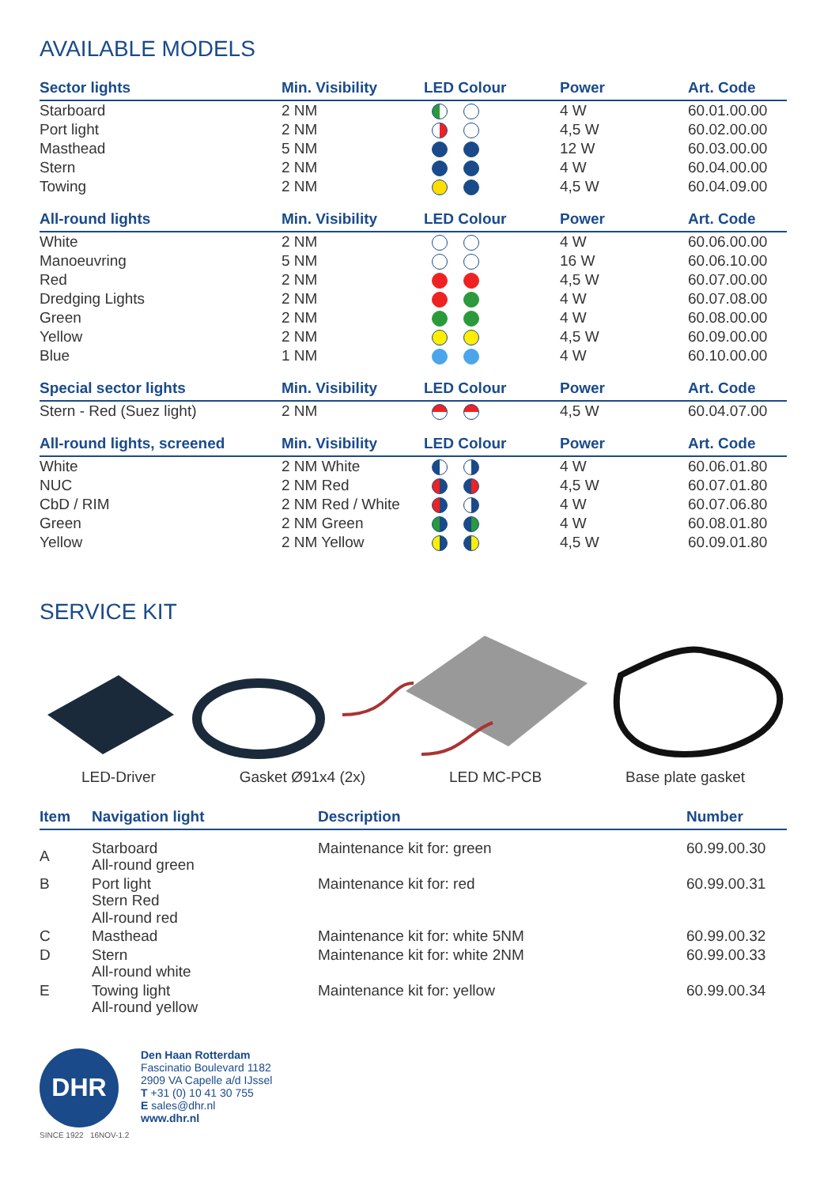AVAILABLE MODELS
| Sector lights | Min. Visibility | LED Colour | Power | Art. Code |
| --- | --- | --- | --- | --- |
| Starboard | 2 NM | | 4 W | 60.01.00.00 |
| Port light | 2 NM | | 4,5 W | 60.02.00.00 |
| Masthead | 5 NM | | 12 W | 60.03.00.00 |
| Stern | 2 NM | | 4 W | 60.04.00.00 |
| Towing | 2 NM | | 4,5 W | 60.04.09.00 |
| All-round lights | Min. Visibility | LED Colour | Power | Art. Code |
| White | 2 NM | | 4 W | 60.06.00.00 |
| Manoeuvring | 5 NM | | 16 W | 60.06.10.00 |
| Red | 2 NM | | 4,5 W | 60.07.00.00 |
| Dredging Lights | 2 NM | | 4 W | 60.07.08.00 |
| Green | 2 NM | | 4 W | 60.08.00.00 |
| Yellow | 2 NM | | 4,5 W | 60.09.00.00 |
| Blue | 1 NM | | 4 W | 60.10.00.00 |
| Special sector lights | Min. Visibility | LED Colour | Power | Art. Code |
| Stern - Red (Suez light) | 2 NM | | 4,5 W | 60.04.07.00 |
| All-round lights, screened | Min. Visibility | LED Colour | Power | Art. Code |
| White | 2 NM White | | 4 W | 60.06.01.80 |
| NUC | 2 NM Red | | 4,5 W | 60.07.01.80 |
| CbD / RIM | 2 NM Red / White | | 4 W | 60.07.06.80 |
| Green | 2 NM Green | | 4 W | 60.08.01.80 |
| Yellow | 2 NM Yellow | | 4,5 W | 60.09.01.80 |
SERVICE KIT
LED-Driver Gasket Ø91x4 (2x) LED MC-PCB Base plate gasket
| Item | Navigation light | Description | Number |
| --- | --- | --- | --- |
| A | Starboard All-round green | Maintenance kit for: green | 60.99.00.30 |
| B | Port light Stern Red All-round red | Maintenance kit for: red | 60.99.00.31 |
| C | Masthead | Maintenance kit for: white 5NM | 60.99.00.32 |
| D | Stern All-round white | Maintenance kit for: white 2NM | 60.99.00.33 |
| E | Towing light All-round yellow | Maintenance kit for: yellow | 60.99.00.34 |
DHR
Den Haan Rotterdam
Fascinatio Boulevard 1182
2909 VA Capelle a/d IJssel
T +31 (0) 10 41 30 755
E sales@dhr.nl
www.dhr.nl
SINCE 1922 16NOV-1.2